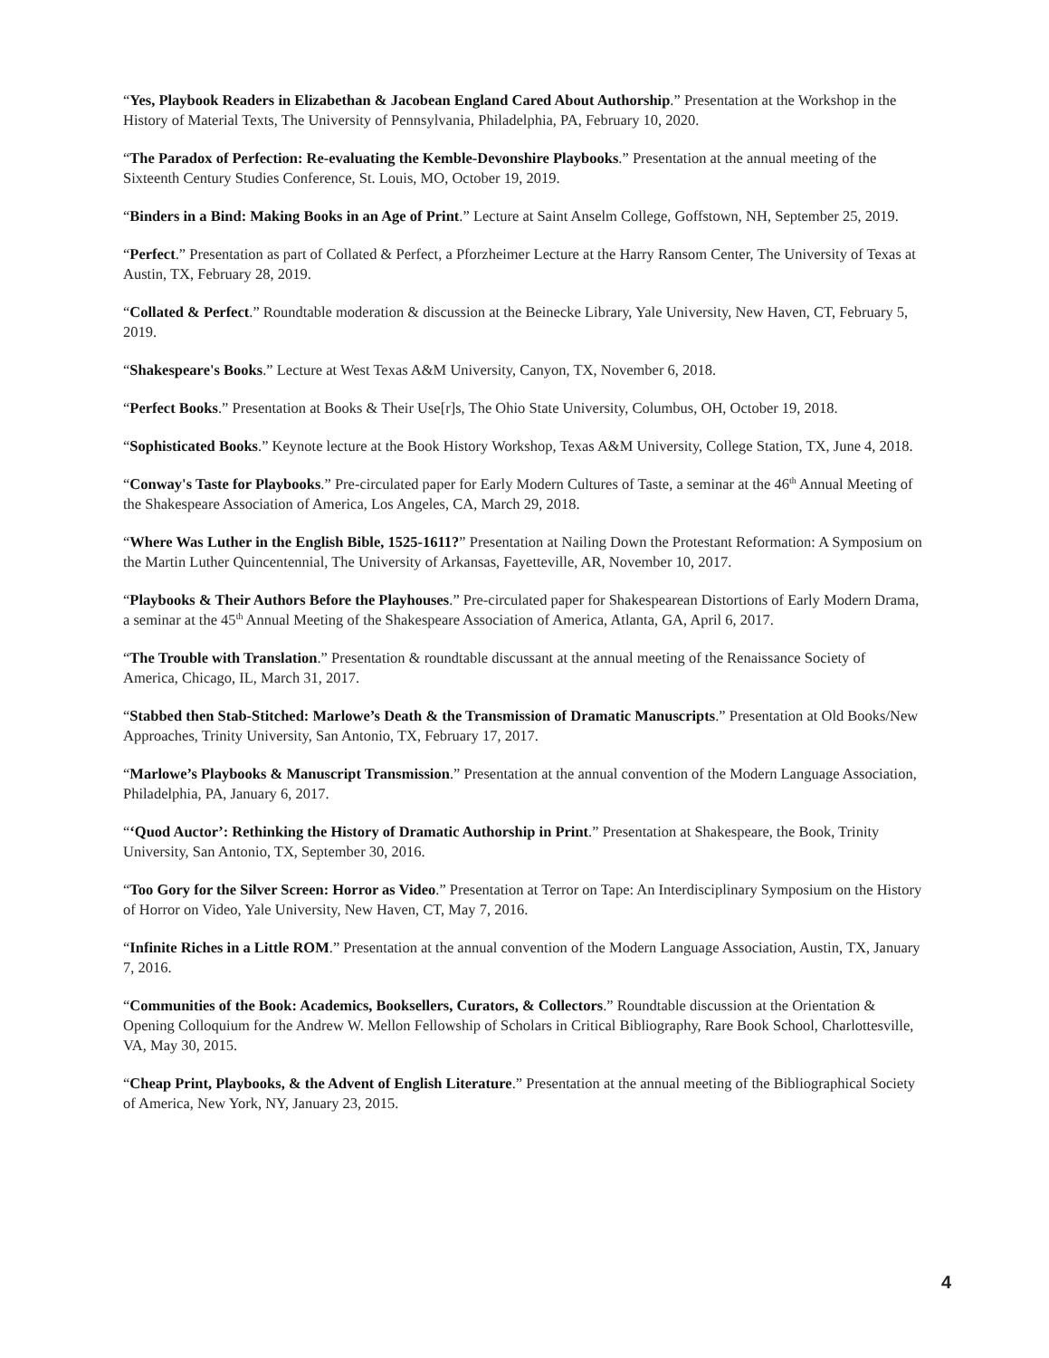“Yes, Playbook Readers in Elizabethan & Jacobean England Cared About Authorship.” Presentation at the Workshop in the History of Material Texts, The University of Pennsylvania, Philadelphia, PA, February 10, 2020.
“The Paradox of Perfection: Re-evaluating the Kemble-Devonshire Playbooks.” Presentation at the annual meeting of the Sixteenth Century Studies Conference, St. Louis, MO, October 19, 2019.
“Binders in a Bind: Making Books in an Age of Print.” Lecture at Saint Anselm College, Goffstown, NH, September 25, 2019.
“Perfect.” Presentation as part of Collated & Perfect, a Pforzheimer Lecture at the Harry Ransom Center, The University of Texas at Austin, TX, February 28, 2019.
“Collated & Perfect.” Roundtable moderation & discussion at the Beinecke Library, Yale University, New Haven, CT, February 5, 2019.
“Shakespeare's Books.” Lecture at West Texas A&M University, Canyon, TX, November 6, 2018.
“Perfect Books.” Presentation at Books & Their Use[r]s, The Ohio State University, Columbus, OH, October 19, 2018.
“Sophisticated Books.” Keynote lecture at the Book History Workshop, Texas A&M University, College Station, TX, June 4, 2018.
“Conway's Taste for Playbooks.” Pre-circulated paper for Early Modern Cultures of Taste, a seminar at the 46<sup>th</sup> Annual Meeting of the Shakespeare Association of America, Los Angeles, CA, March 29, 2018.
“Where Was Luther in the English Bible, 1525-1611?” Presentation at Nailing Down the Protestant Reformation: A Symposium on the Martin Luther Quincentennial, The University of Arkansas, Fayetteville, AR, November 10, 2017.
“Playbooks & Their Authors Before the Playhouses.” Pre-circulated paper for Shakespearean Distortions of Early Modern Drama, a seminar at the 45<sup>th</sup> Annual Meeting of the Shakespeare Association of America, Atlanta, GA, April 6, 2017.
“The Trouble with Translation.” Presentation & roundtable discussant at the annual meeting of the Renaissance Society of America, Chicago, IL, March 31, 2017.
“Stabbed then Stab-Stitched: Marlowe’s Death & the Transmission of Dramatic Manuscripts.” Presentation at Old Books/New Approaches, Trinity University, San Antonio, TX, February 17, 2017.
“Marlowe’s Playbooks & Manuscript Transmission.” Presentation at the annual convention of the Modern Language Association, Philadelphia, PA, January 6, 2017.
“‘Quod Auctor’: Rethinking the History of Dramatic Authorship in Print.” Presentation at Shakespeare, the Book, Trinity University, San Antonio, TX, September 30, 2016.
“Too Gory for the Silver Screen: Horror as Video.” Presentation at Terror on Tape: An Interdisciplinary Symposium on the History of Horror on Video, Yale University, New Haven, CT, May 7, 2016.
“Infinite Riches in a Little ROM.” Presentation at the annual convention of the Modern Language Association, Austin, TX, January 7, 2016.
“Communities of the Book: Academics, Booksellers, Curators, & Collectors.” Roundtable discussion at the Orientation & Opening Colloquium for the Andrew W. Mellon Fellowship of Scholars in Critical Bibliography, Rare Book School, Charlottesville, VA, May 30, 2015.
“Cheap Print, Playbooks, & the Advent of English Literature.” Presentation at the annual meeting of the Bibliographical Society of America, New York, NY, January 23, 2015.
4